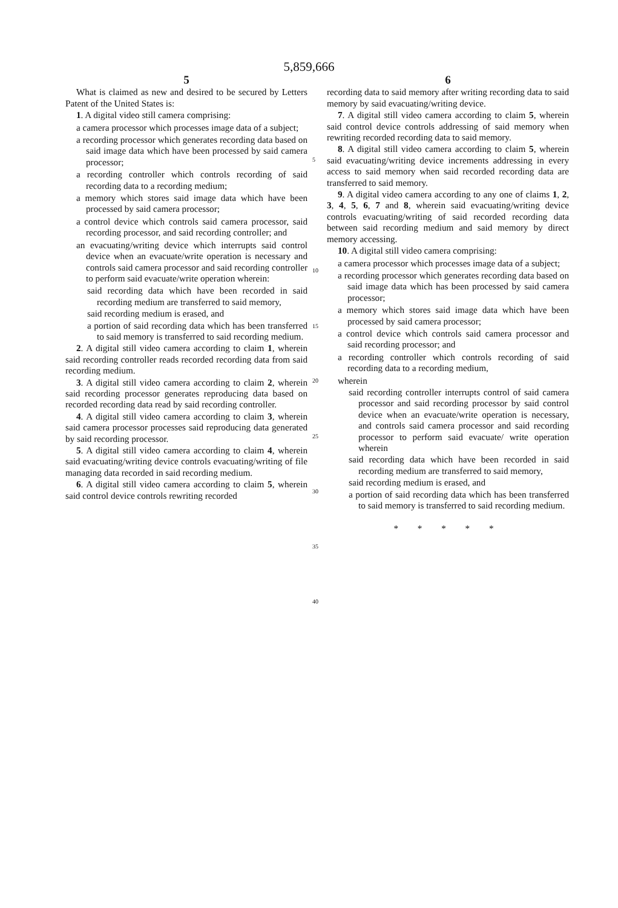5,859,666
5
What is claimed as new and desired to be secured by Letters Patent of the United States is:
1. A digital video still camera comprising:
a camera processor which processes image data of a subject;
a recording processor which generates recording data based on said image data which have been processed by said camera processor;
a recording controller which controls recording of said recording data to a recording medium;
a memory which stores said image data which have been processed by said camera processor;
a control device which controls said camera processor, said recording processor, and said recording controller; and
an evacuating/writing device which interrupts said control device when an evacuate/write operation is necessary and controls said camera processor and said recording controller to perform said evacuate/write operation wherein:
said recording data which have been recorded in said recording medium are transferred to said memory,
said recording medium is erased, and
a portion of said recording data which has been transferred to said memory is transferred to said recording medium.
2. A digital still video camera according to claim 1, wherein said recording controller reads recorded recording data from said recording medium.
3. A digital still video camera according to claim 2, wherein said recording processor generates reproducing data based on recorded recording data read by said recording controller.
4. A digital still video camera according to claim 3, wherein said camera processor processes said reproducing data generated by said recording processor.
5. A digital still video camera according to claim 4, wherein said evacuating/writing device controls evacuating/writing of file managing data recorded in said recording medium.
6. A digital still video camera according to claim 5, wherein said control device controls rewriting recorded
5
10
15
20
25
30
35
40
6
recording data to said memory after writing recording data to said memory by said evacuating/writing device.
7. A digital still video camera according to claim 5, wherein said control device controls addressing of said memory when rewriting recorded recording data to said memory.
8. A digital still video camera according to claim 5, wherein said evacuating/writing device increments addressing in every access to said memory when said recorded recording data are transferred to said memory.
9. A digital video camera according to any one of claims 1, 2, 3, 4, 5, 6, 7 and 8, wherein said evacuating/writing device controls evacuating/writing of said recorded recording data between said recording medium and said memory by direct memory accessing.
10. A digital still video camera comprising:
a camera processor which processes image data of a subject;
a recording processor which generates recording data based on said image data which has been processed by said camera processor;
a memory which stores said image data which have been processed by said camera processor;
a control device which controls said camera processor and said recording processor; and
a recording controller which controls recording of said recording data to a recording medium,
wherein
said recording controller interrupts control of said camera processor and said recording processor by said control device when an evacuate/write operation is necessary, and controls said camera processor and said recording processor to perform said evacuate/ write operation wherein
said recording data which have been recorded in said recording medium are transferred to said memory,
said recording medium is erased, and
a portion of said recording data which has been transferred to said memory is transferred to said recording medium.
* * * * *